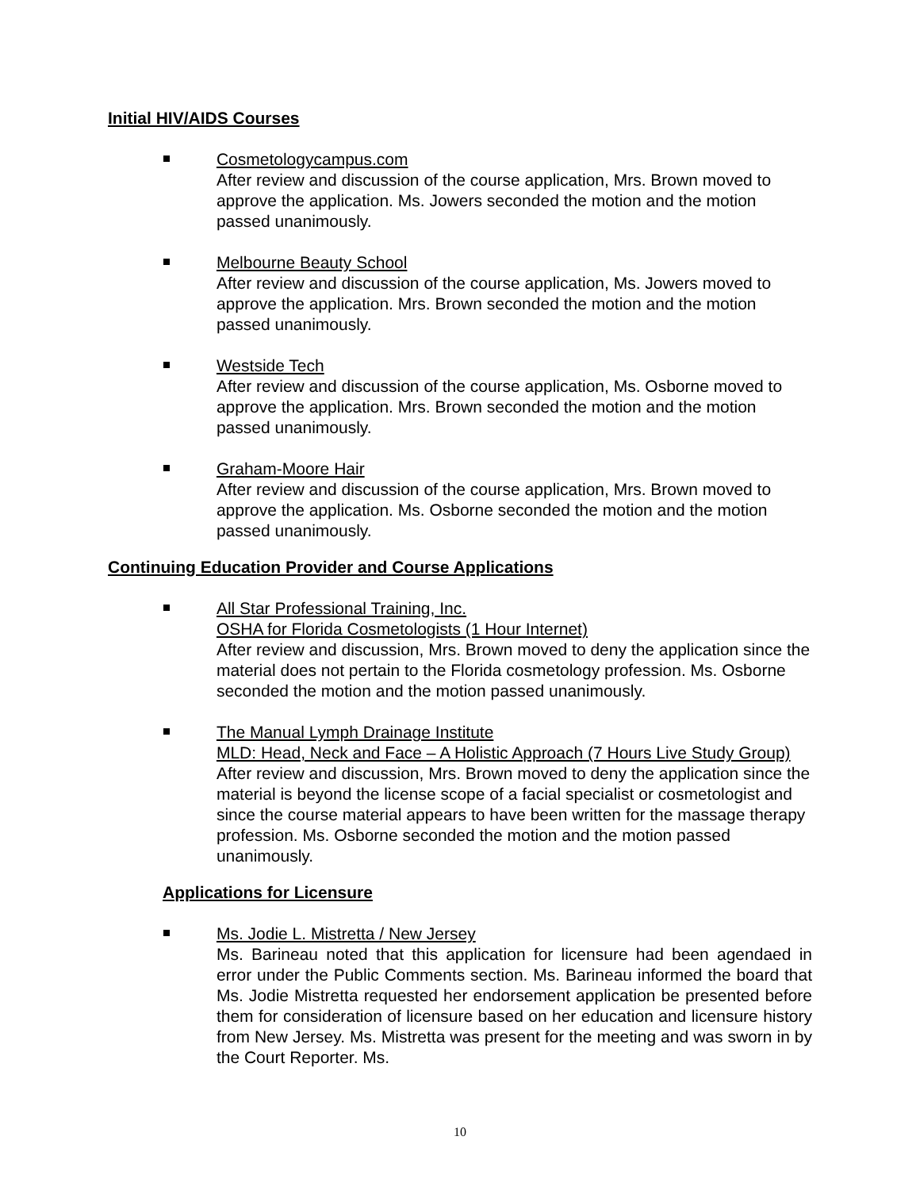Initial HIV/AIDS Courses
Cosmetologycampus.com
After review and discussion of the course application, Mrs. Brown moved to approve the application. Ms. Jowers seconded the motion and the motion passed unanimously.
Melbourne Beauty School
After review and discussion of the course application, Ms. Jowers moved to approve the application. Mrs. Brown seconded the motion and the motion passed unanimously.
Westside Tech
After review and discussion of the course application, Ms. Osborne moved to approve the application. Mrs. Brown seconded the motion and the motion passed unanimously.
Graham-Moore Hair
After review and discussion of the course application, Mrs. Brown moved to approve the application. Ms. Osborne seconded the motion and the motion passed unanimously.
Continuing Education Provider and Course Applications
All Star Professional Training, Inc.
OSHA for Florida Cosmetologists (1 Hour Internet)
After review and discussion, Mrs. Brown moved to deny the application since the material does not pertain to the Florida cosmetology profession. Ms. Osborne seconded the motion and the motion passed unanimously.
The Manual Lymph Drainage Institute
MLD: Head, Neck and Face – A Holistic Approach (7 Hours Live Study Group)
After review and discussion, Mrs. Brown moved to deny the application since the material is beyond the license scope of a facial specialist or cosmetologist and since the course material appears to have been written for the massage therapy profession. Ms. Osborne seconded the motion and the motion passed unanimously.
Applications for Licensure
Ms. Jodie L. Mistretta / New Jersey
Ms. Barineau noted that this application for licensure had been agendaed in error under the Public Comments section. Ms. Barineau informed the board that Ms. Jodie Mistretta requested her endorsement application be presented before them for consideration of licensure based on her education and licensure history from New Jersey. Ms. Mistretta was present for the meeting and was sworn in by the Court Reporter. Ms.
10